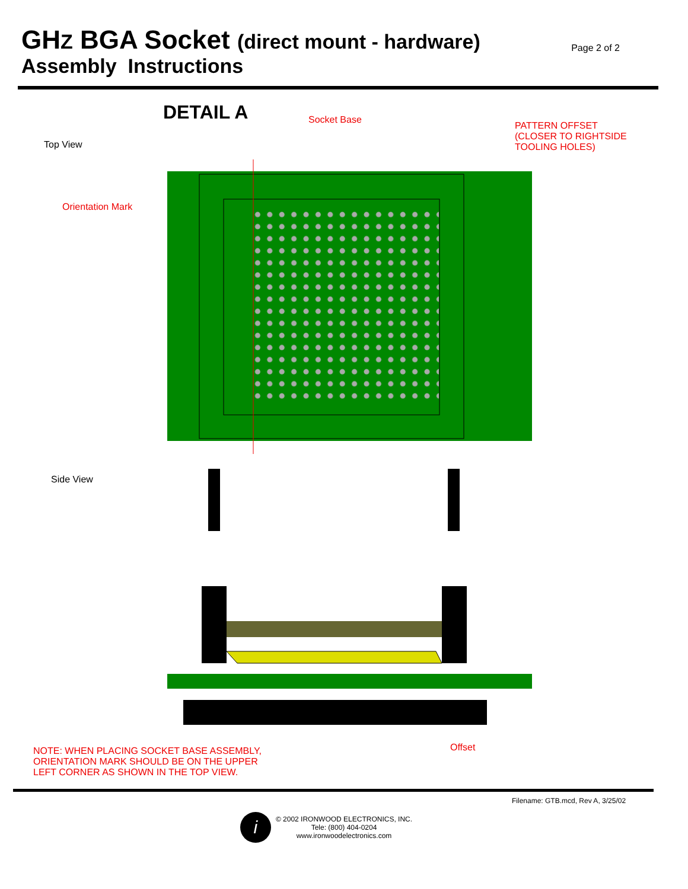GHZ BGA Socket (direct mount - hardware)
Page 2 of 2
Assembly Instructions
DETAIL A Socket Base
PATTERN OFFSET
(CLOSER TO RIGHTSIDE
TOOLING HOLES)
Top View
Orientation Mark
Side View
Offset
NOTE: WHEN PLACING SOCKET BASE ASSEMBLY,
ORIENTATION MARK SHOULD BE ON THE UPPER
LEFT CORNER AS SHOWN IN THE TOP VIEW.
Filename: GTB.mcd, Rev A, 3/25/02
i
© 2002 IRONWOOD ELECTRONICS, INC.
Tele: (800) 404-0204
www.ironwoodelectronics.com